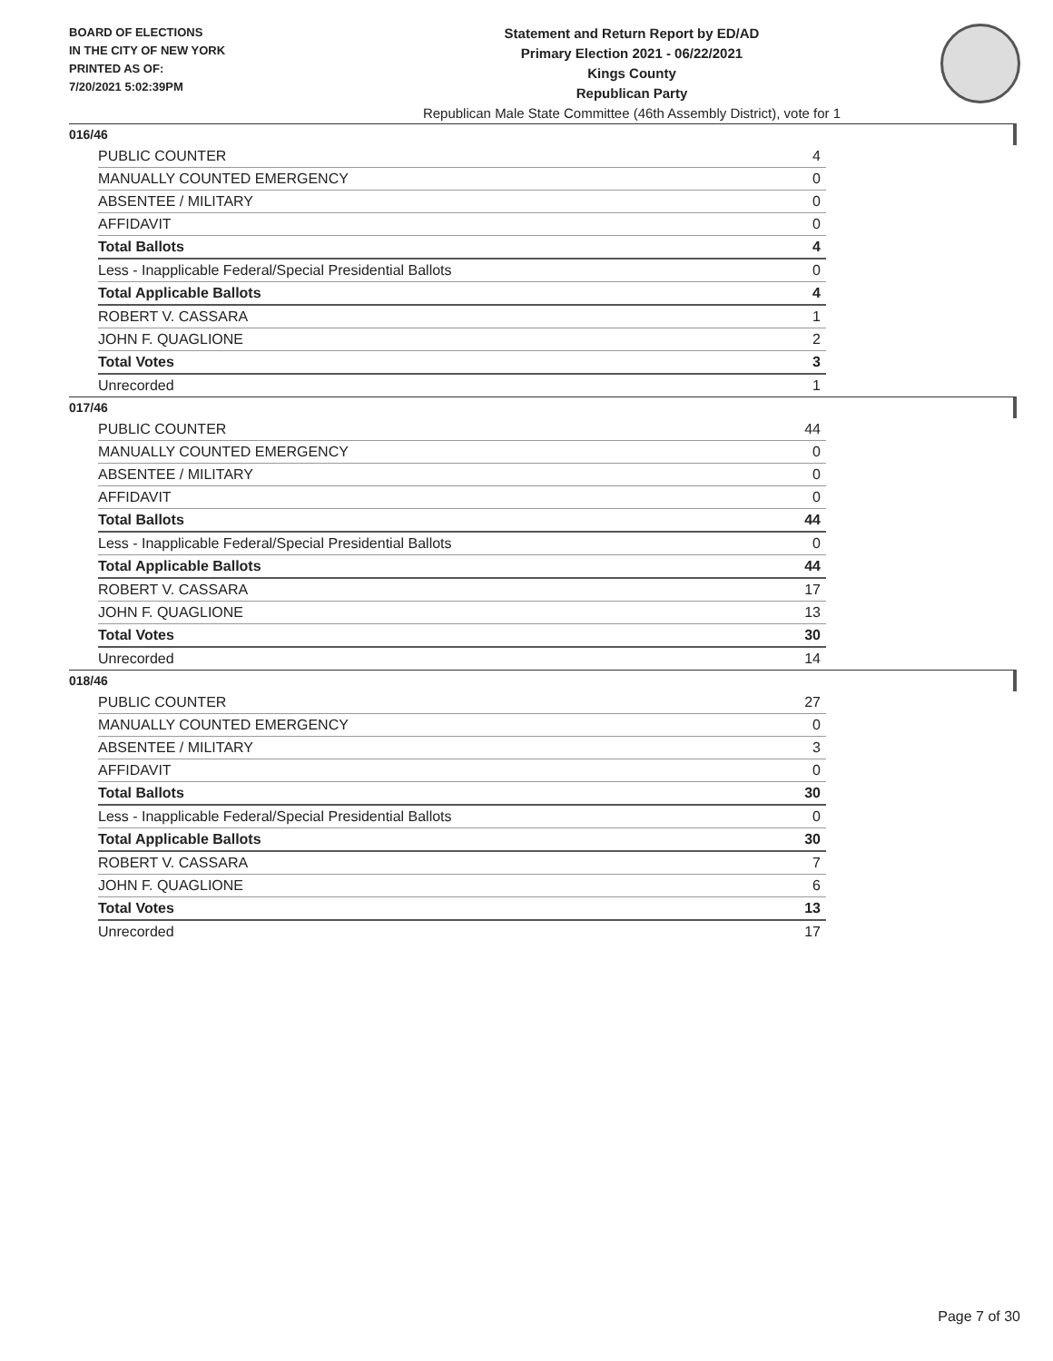BOARD OF ELECTIONS
IN THE CITY OF NEW YORK
PRINTED AS OF:
7/20/2021 5:02:39PM
Statement and Return Report by ED/AD
Primary Election 2021 - 06/22/2021
Kings County
Republican Party
Republican Male State Committee (46th Assembly District), vote for 1
016/46
| PUBLIC COUNTER | 4 |
| MANUALLY COUNTED EMERGENCY | 0 |
| ABSENTEE / MILITARY | 0 |
| AFFIDAVIT | 0 |
| Total Ballots | 4 |
| Less - Inapplicable Federal/Special Presidential Ballots | 0 |
| Total Applicable Ballots | 4 |
| ROBERT V. CASSARA | 1 |
| JOHN F. QUAGLIONE | 2 |
| Total Votes | 3 |
| Unrecorded | 1 |
017/46
| PUBLIC COUNTER | 44 |
| MANUALLY COUNTED EMERGENCY | 0 |
| ABSENTEE / MILITARY | 0 |
| AFFIDAVIT | 0 |
| Total Ballots | 44 |
| Less - Inapplicable Federal/Special Presidential Ballots | 0 |
| Total Applicable Ballots | 44 |
| ROBERT V. CASSARA | 17 |
| JOHN F. QUAGLIONE | 13 |
| Total Votes | 30 |
| Unrecorded | 14 |
018/46
| PUBLIC COUNTER | 27 |
| MANUALLY COUNTED EMERGENCY | 0 |
| ABSENTEE / MILITARY | 3 |
| AFFIDAVIT | 0 |
| Total Ballots | 30 |
| Less - Inapplicable Federal/Special Presidential Ballots | 0 |
| Total Applicable Ballots | 30 |
| ROBERT V. CASSARA | 7 |
| JOHN F. QUAGLIONE | 6 |
| Total Votes | 13 |
| Unrecorded | 17 |
Page 7 of 30